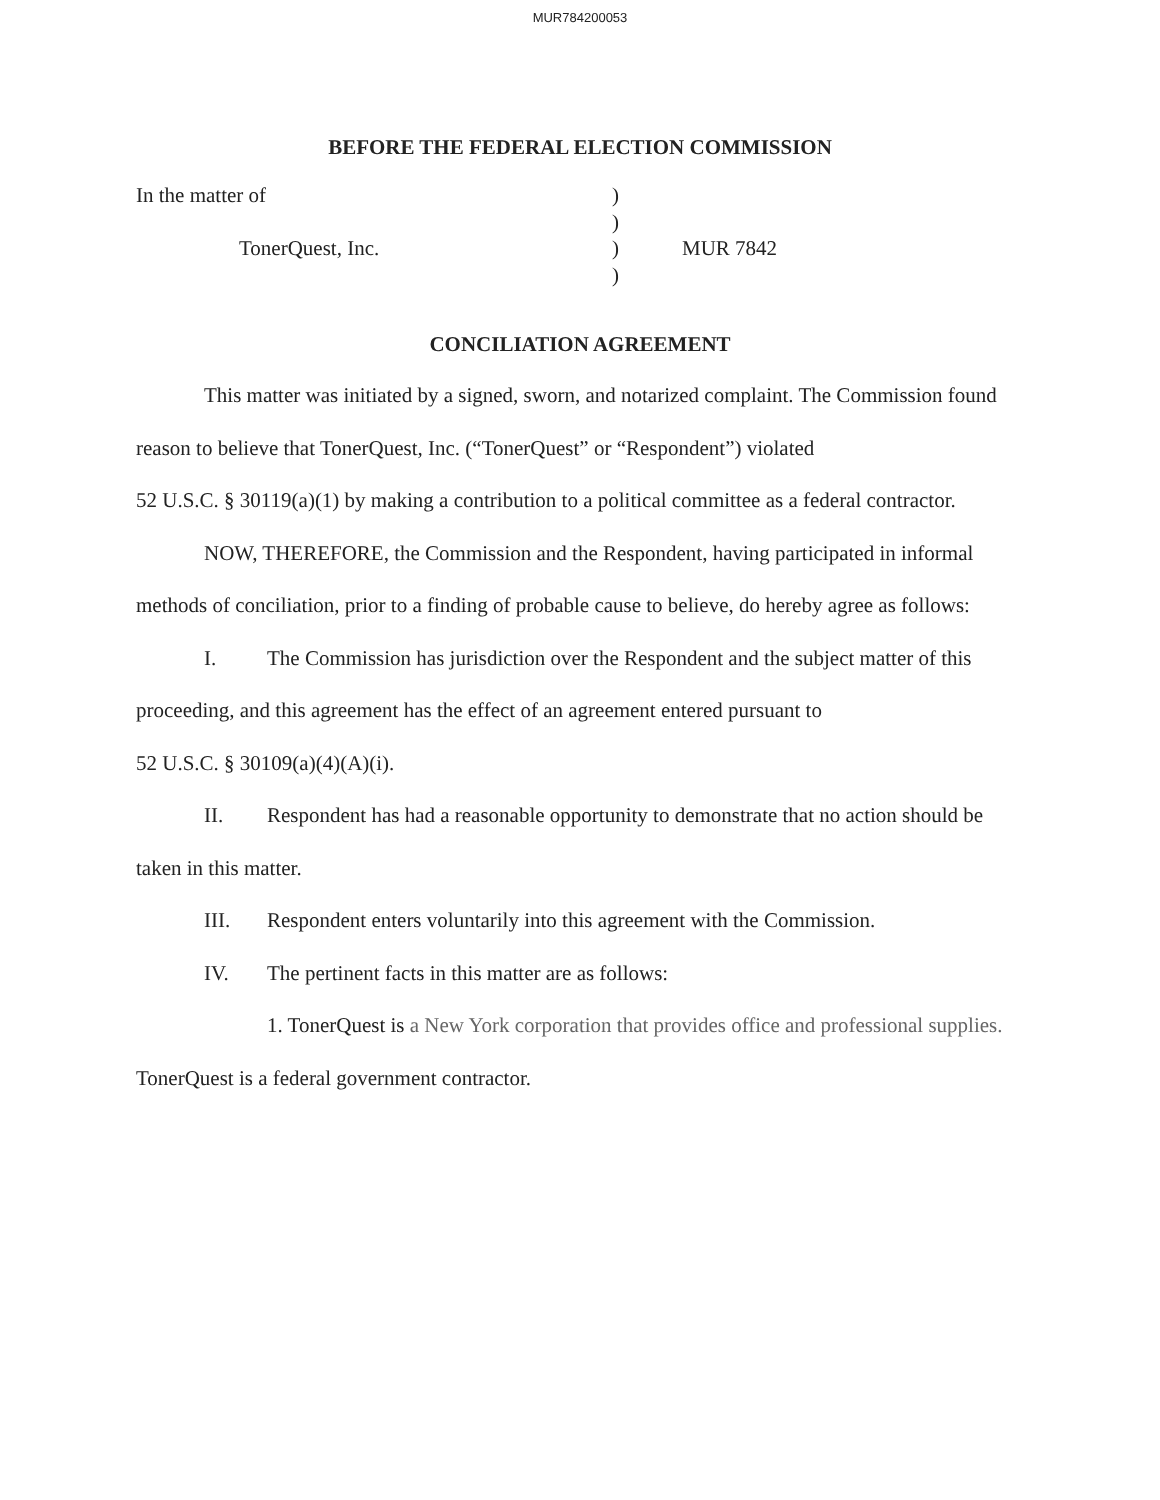MUR784200053
BEFORE THE FEDERAL ELECTION COMMISSION
In the matter of
)
)
TonerQuest, Inc.
)
MUR 7842
)
CONCILIATION AGREEMENT
This matter was initiated by a signed, sworn, and notarized complaint. The Commission found reason to believe that TonerQuest, Inc. (“TonerQuest” or “Respondent”) violated
52 U.S.C. § 30119(a)(1) by making a contribution to a political committee as a federal contractor.
NOW, THEREFORE, the Commission and the Respondent, having participated in informal methods of conciliation, prior to a finding of probable cause to believe, do hereby agree as follows:
I. The Commission has jurisdiction over the Respondent and the subject matter of this proceeding, and this agreement has the effect of an agreement entered pursuant to
52 U.S.C. § 30109(a)(4)(A)(i).
II. Respondent has had a reasonable opportunity to demonstrate that no action should be taken in this matter.
III. Respondent enters voluntarily into this agreement with the Commission.
IV. The pertinent facts in this matter are as follows:
1. TonerQuest is a New York corporation that provides office and professional supplies. TonerQuest is a federal government contractor.